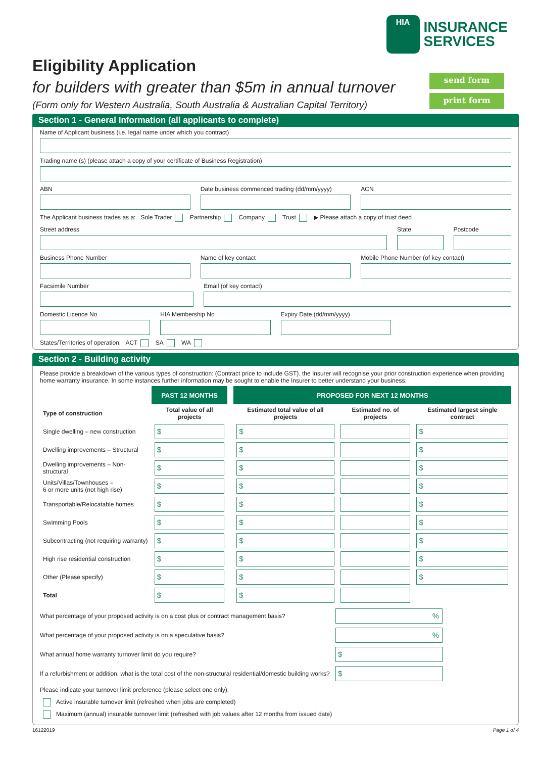HIA
INSURANCE
SERVICES
Eligibility Application
for builders with greater than $5m in annual turnover
(Form only for Western Australia, South Australia & Australian Capital Territory)
send form
print form
Section 1 - General Information (all applicants to complete)
Name of Applicant business (i.e. legal name under which you contract)
Trading name (s) (please attach a copy of your certificate of Business Registration)
ABN Date business commenced trading (dd/mm/yyyy)
ACN
The Applicant business trades as a: Sole Trader Partnership Company Trust ▶ Please attach a copy of trust deed
Street address State Postcode
Business Phone Number Name of key contact Mobile Phone Number (of key contact)
Facsimile Number Email (of key contact)
Domestic Licence No HIA Membership No Expiry Date (dd/mm/yyyy)
States/Territories of operation: ACT SA WA
Section 2 - Building activity
Please provide a breakdown of the various types of construction: (Contract price to include GST). the Insurer will recognise your prior construction experience when providing home warranty insurance. In some instances further information may be sought to enable the Insurer to better understand your business.
| | PAST 12 MONTHS | | PROPOSED FOR NEXT 12 MONTHS | | |
| --- | --- | --- | --- | --- | --- |
| Type of construction | Total value of all projects | | Estimated total value of all projects | Estimated no. of projects | Estimated largest single contract |
| Single dwelling – new construction | $ | | $ | | $ |
| Dwelling improvements – Structural | $ | | $ | | $ |
| Dwelling improvements – Non-structural | $ | | $ | | $ |
| Units/Villas/Townhouses – 6 or more units (not high rise) | $ | | $ | | $ |
| Transportable/Relocatable homes | $ | | $ | | $ |
| Swimming Pools | $ | | $ | | $ |
| Subcontracting (not requiring warranty) | $ | | $ | | $ |
| High rise residential construction | $ | | $ | | $ |
| Other (Please specify) | $ | | $ | | $ |
| Total | $ | | $ | | |
What percentage of your proposed activity is on a cost plus or contract management basis?
%
What percentage of your proposed activity is on a speculative basis?
%
What annual home warranty turnover limit do you require?
$
If a refurbishment or addition, what is the total cost of the non-structural residential/domestic building works?
$
Please indicate your turnover limit preference (please select one only):
Active insurable turnover limit (refreshed when jobs are completed)
Maximum (annual) insurable turnover limit (refreshed with job values after 12 months from issued date)
16122019 Page 1 of 4